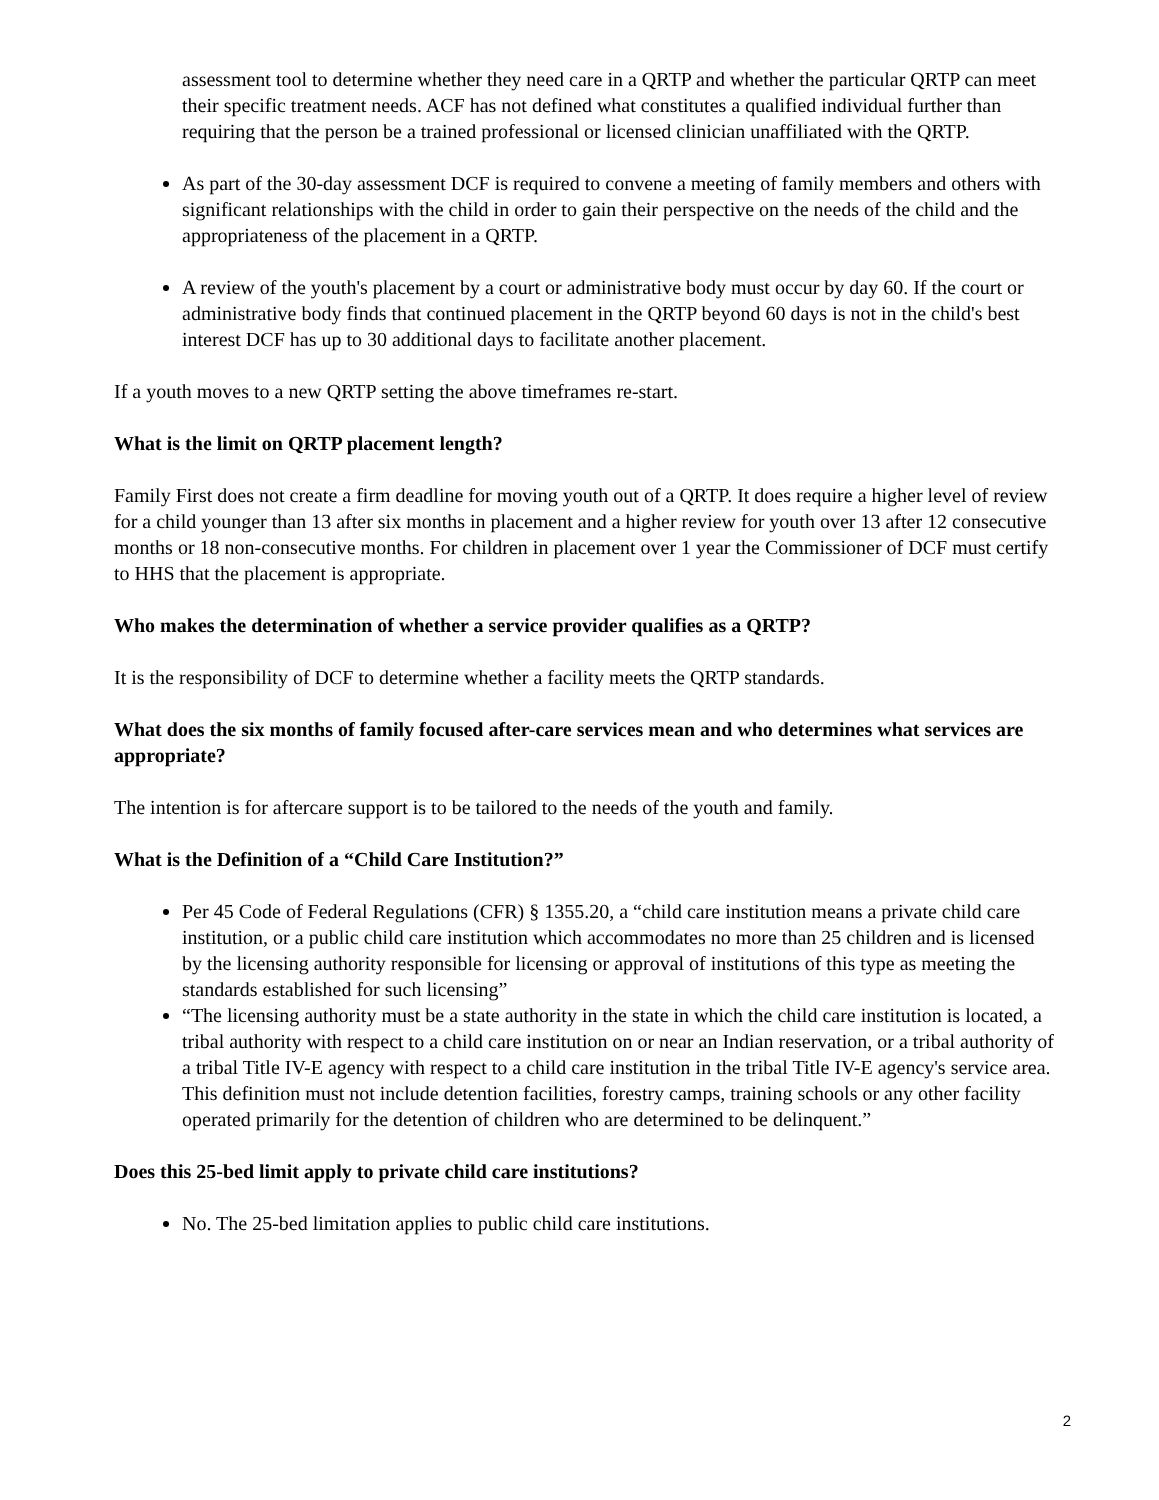assessment tool to determine whether they need care in a QRTP and whether the particular QRTP can meet their specific treatment needs. ACF has not defined what constitutes a qualified individual further than requiring that the person be a trained professional or licensed clinician unaffiliated with the QRTP.
As part of the 30-day assessment DCF is required to convene a meeting of family members and others with significant relationships with the child in order to gain their perspective on the needs of the child and the appropriateness of the placement in a QRTP.
A review of the youth's placement by a court or administrative body must occur by day 60. If the court or administrative body finds that continued placement in the QRTP beyond 60 days is not in the child's best interest DCF has up to 30 additional days to facilitate another placement.
If a youth moves to a new QRTP setting the above timeframes re-start.
What is the limit on QRTP placement length?
Family First does not create a firm deadline for moving youth out of a QRTP. It does require a higher level of review for a child younger than 13 after six months in placement and a higher review for youth over 13 after 12 consecutive months or 18 non-consecutive months. For children in placement over 1 year the Commissioner of DCF must certify to HHS that the placement is appropriate.
Who makes the determination of whether a service provider qualifies as a QRTP?
It is the responsibility of DCF to determine whether a facility meets the QRTP standards.
What does the six months of family focused after-care services mean and who determines what services are appropriate?
The intention is for aftercare support is to be tailored to the needs of the youth and family.
What is the Definition of a “Child Care Institution?”
Per 45 Code of Federal Regulations (CFR) § 1355.20, a “child care institution means a private child care institution, or a public child care institution which accommodates no more than 25 children and is licensed by the licensing authority responsible for licensing or approval of institutions of this type as meeting the standards established for such licensing”
“The licensing authority must be a state authority in the state in which the child care institution is located, a tribal authority with respect to a child care institution on or near an Indian reservation, or a tribal authority of a tribal Title IV-E agency with respect to a child care institution in the tribal Title IV-E agency's service area. This definition must not include detention facilities, forestry camps, training schools or any other facility operated primarily for the detention of children who are determined to be delinquent.”
Does this 25-bed limit apply to private child care institutions?
No. The 25-bed limitation applies to public child care institutions.
2